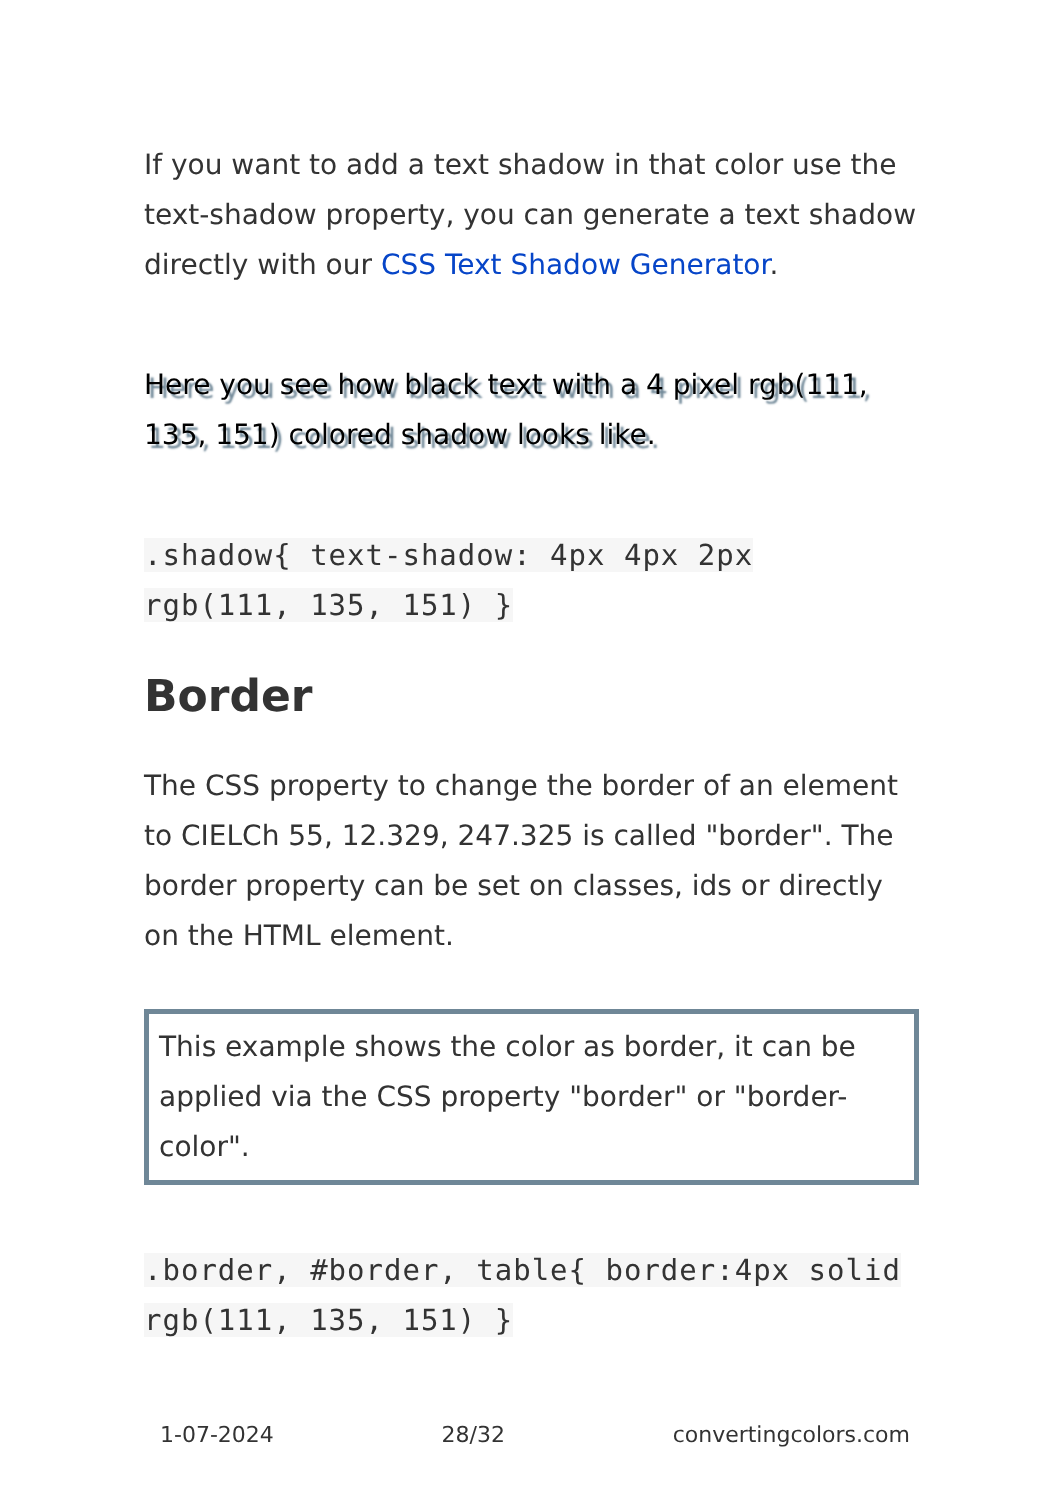If you want to add a text shadow in that color use the text-shadow property, you can generate a text shadow directly with our CSS Text Shadow Generator.
Here you see how black text with a 4 pixel rgb(111, 135, 151) colored shadow looks like.
.shadow{ text-shadow: 4px 4px 2px rgb(111, 135, 151) }
Border
The CSS property to change the border of an element to CIELCh 55, 12.329, 247.325 is called "border". The border property can be set on classes, ids or directly on the HTML element.
This example shows the color as border, it can be applied via the CSS property "border" or "border-color".
.border, #border, table{ border:4px solid rgb(111, 135, 151) }
1-07-2024 28/32 convertingcolors.com